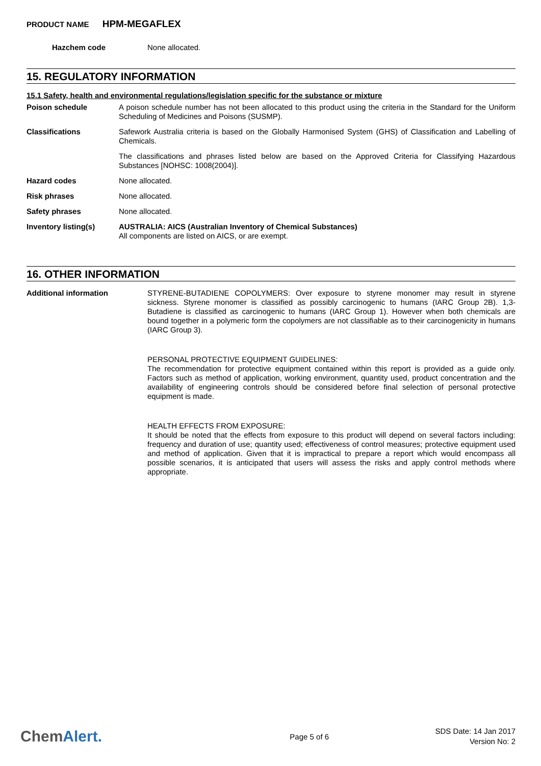PRODUCT NAME HPM-MEGAFLEX
Hazchem code
None allocated.
15. REGULATORY INFORMATION
15.1 Safety, health and environmental regulations/legislation specific for the substance or mixture
Poison schedule
A poison schedule number has not been allocated to this product using the criteria in the Standard for the Uniform Scheduling of Medicines and Poisons (SUSMP).
Classifications
Safework Australia criteria is based on the Globally Harmonised System (GHS) of Classification and Labelling of Chemicals.
The classifications and phrases listed below are based on the Approved Criteria for Classifying Hazardous Substances [NOHSC: 1008(2004)].
Hazard codes
None allocated.
Risk phrases
None allocated.
Safety phrases
None allocated.
Inventory listing(s)
AUSTRALIA: AICS (Australian Inventory of Chemical Substances)
All components are listed on AICS, or are exempt.
16. OTHER INFORMATION
Additional information
STYRENE-BUTADIENE COPOLYMERS: Over exposure to styrene monomer may result in styrene sickness. Styrene monomer is classified as possibly carcinogenic to humans (IARC Group 2B). 1,3-Butadiene is classified as carcinogenic to humans (IARC Group 1). However when both chemicals are bound together in a polymeric form the copolymers are not classifiable as to their carcinogenicity in humans (IARC Group 3).
PERSONAL PROTECTIVE EQUIPMENT GUIDELINES:
The recommendation for protective equipment contained within this report is provided as a guide only. Factors such as method of application, working environment, quantity used, product concentration and the availability of engineering controls should be considered before final selection of personal protective equipment is made.
HEALTH EFFECTS FROM EXPOSURE:
It should be noted that the effects from exposure to this product will depend on several factors including: frequency and duration of use; quantity used; effectiveness of control measures; protective equipment used and method of application. Given that it is impractical to prepare a report which would encompass all possible scenarios, it is anticipated that users will assess the risks and apply control methods where appropriate.
ChemAlert.
Page 5 of 6
SDS Date: 14 Jan 2017
Version No: 2